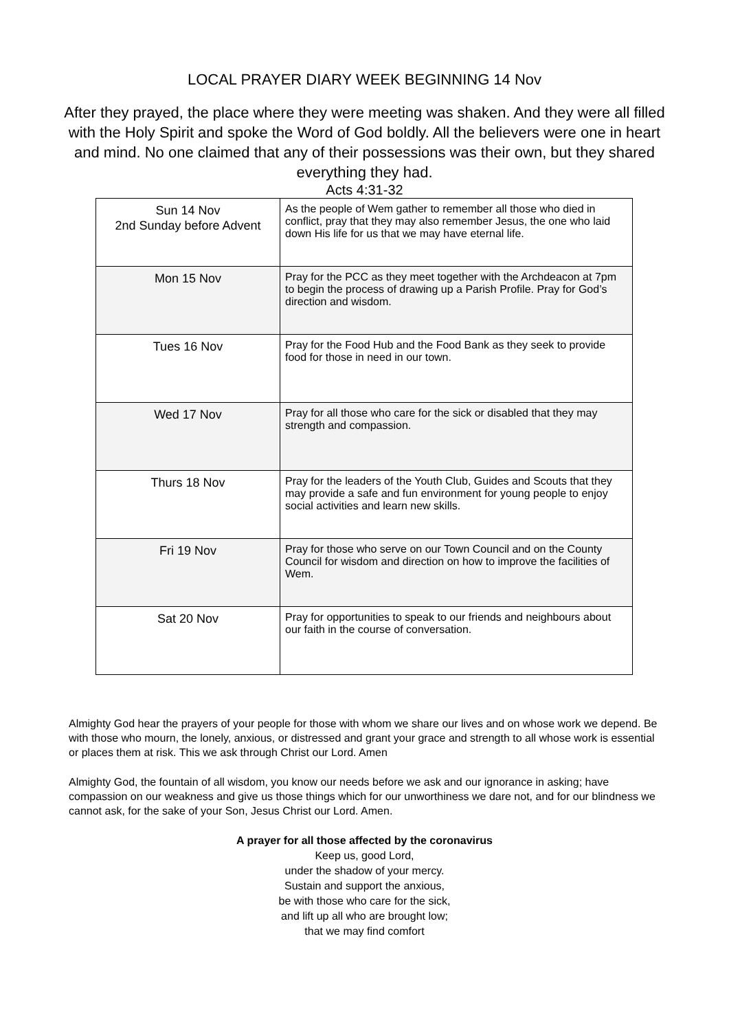LOCAL PRAYER DIARY WEEK BEGINNING 14 Nov
After they prayed, the place where they were meeting was shaken. And they were all filled with the Holy Spirit and spoke the Word of God boldly. All the believers were one in heart and mind. No one claimed that any of their possessions was their own, but they shared everything they had.
Acts 4:31-32
| Sun 14 Nov 2nd Sunday before Advent | As the people of Wem gather to remember all those who died in conflict, pray that they may also remember Jesus, the one who laid down His life for us that we may have eternal life. |
| Mon 15 Nov | Pray for the PCC as they meet together with the Archdeacon at 7pm to begin the process of drawing up a Parish Profile. Pray for God’s direction and wisdom. |
| Tues 16 Nov | Pray for the Food Hub and the Food Bank as they seek to provide food for those in need in our town. |
| Wed 17 Nov | Pray for all those who care for the sick or disabled that they may strength and compassion. |
| Thurs 18 Nov | Pray for the leaders of the Youth Club, Guides and Scouts that they may provide a safe and fun environment for young people to enjoy social activities and learn new skills. |
| Fri 19 Nov | Pray for those who serve on our Town Council and on the County Council for wisdom and direction on how to improve the facilities of Wem. |
| Sat 20 Nov | Pray for opportunities to speak to our friends and neighbours about our faith in the course of conversation. |
Almighty God hear the prayers of your people for those with whom we share our lives and on whose work we depend. Be with those who mourn, the lonely, anxious, or distressed and grant your grace and strength to all whose work is essential or places them at risk. This we ask through Christ our Lord. Amen
Almighty God, the fountain of all wisdom, you know our needs before we ask and our ignorance in asking; have compassion on our weakness and give us those things which for our unworthiness we dare not, and for our blindness we cannot ask, for the sake of your Son, Jesus Christ our Lord. Amen.
A prayer for all those affected by the coronavirus
Keep us, good Lord,
under the shadow of your mercy.
Sustain and support the anxious,
be with those who care for the sick,
and lift up all who are brought low;
that we may find comfort